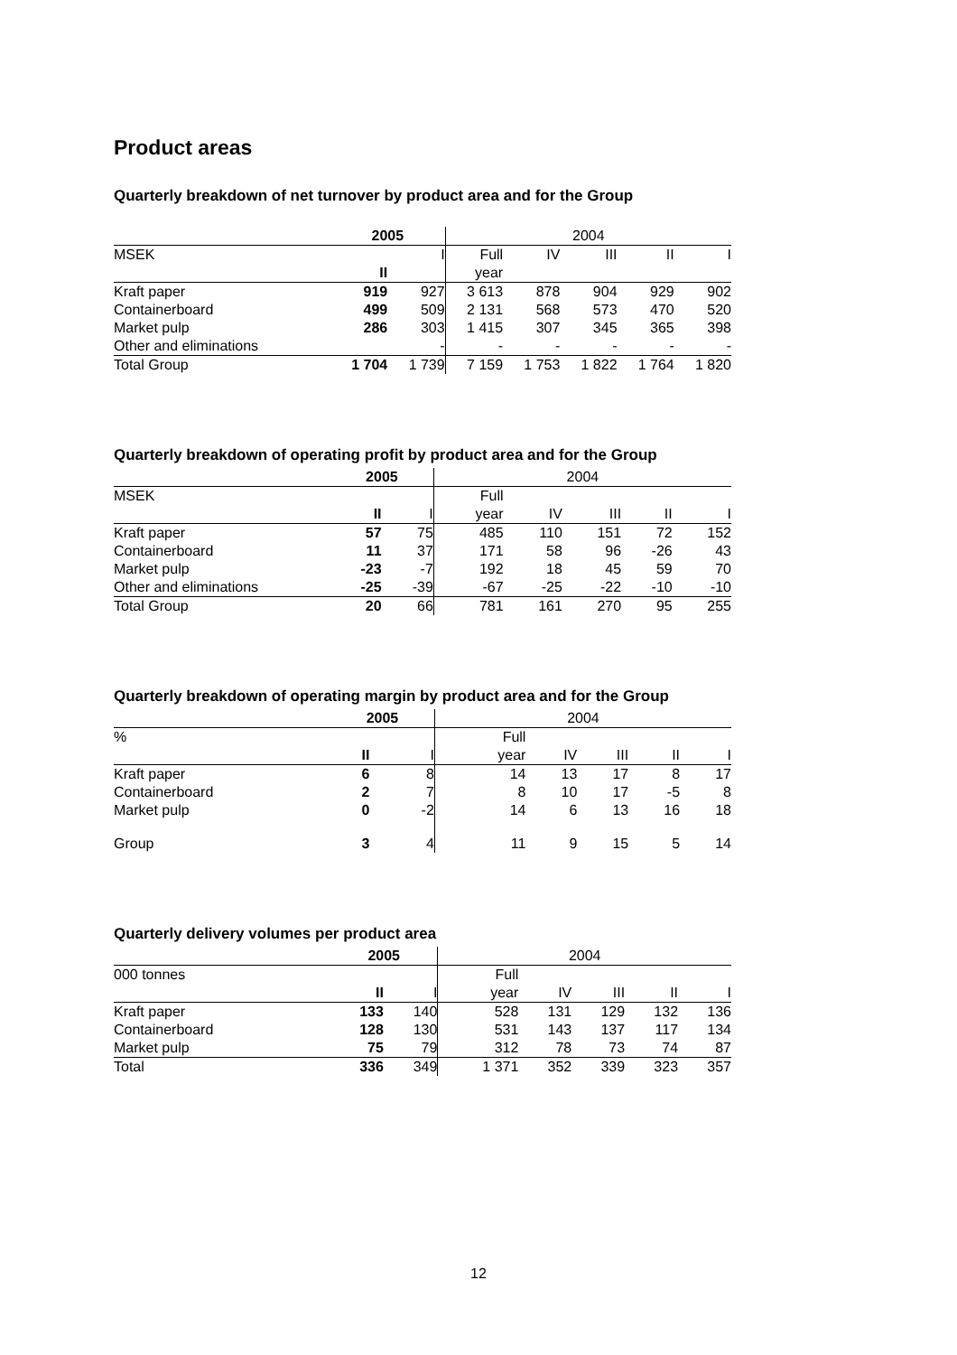Product areas
Quarterly breakdown of net turnover by product area and for the Group
| | 2005 | | 2004 | | | | |
| MSEK | | I | Full | IV | III | II | I |
| | II | | year | | | | |
| Kraft paper | 919 | 927 | 3 613 | 878 | 904 | 929 | 902 |
| Containerboard | 499 | 509 | 2 131 | 568 | 573 | 470 | 520 |
| Market pulp | 286 | 303 | 1 415 | 307 | 345 | 365 | 398 |
| Other and eliminations | | - | - | - | - | - | - |
| Total Group | 1 704 | 1 739 | 7 159 | 1 753 | 1 822 | 1 764 | 1 820 |
Quarterly breakdown of operating profit by product area and for the Group
| | 2005 | | 2004 | | | | |
| MSEK | | | Full | | | | |
| | II | I | year | IV | III | II | I |
| Kraft paper | 57 | 75 | 485 | 110 | 151 | 72 | 152 |
| Containerboard | 11 | 37 | 171 | 58 | 96 | -26 | 43 |
| Market pulp | -23 | -7 | 192 | 18 | 45 | 59 | 70 |
| Other and eliminations | -25 | -39 | -67 | -25 | -22 | -10 | -10 |
| Total Group | 20 | 66 | 781 | 161 | 270 | 95 | 255 |
Quarterly breakdown of operating margin by product area and for the Group
| | 2005 | | 2004 | | | | |
| % | | | Full | | | | |
| | II | I | year | IV | III | II | I |
| Kraft paper | 6 | 8 | 14 | 13 | 17 | 8 | 17 |
| Containerboard | 2 | 7 | 8 | 10 | 17 | -5 | 8 |
| Market pulp | 0 | -2 | 14 | 6 | 13 | 16 | 18 |
| Group | 3 | 4 | 11 | 9 | 15 | 5 | 14 |
Quarterly delivery volumes per product area
| | 2005 | | 2004 | | | | |
| 000 tonnes | | | Full | | | | |
| | II | I | year | IV | III | II | I |
| Kraft paper | 133 | 140 | 528 | 131 | 129 | 132 | 136 |
| Containerboard | 128 | 130 | 531 | 143 | 137 | 117 | 134 |
| Market pulp | 75 | 79 | 312 | 78 | 73 | 74 | 87 |
| Total | 336 | 349 | 1 371 | 352 | 339 | 323 | 357 |
12